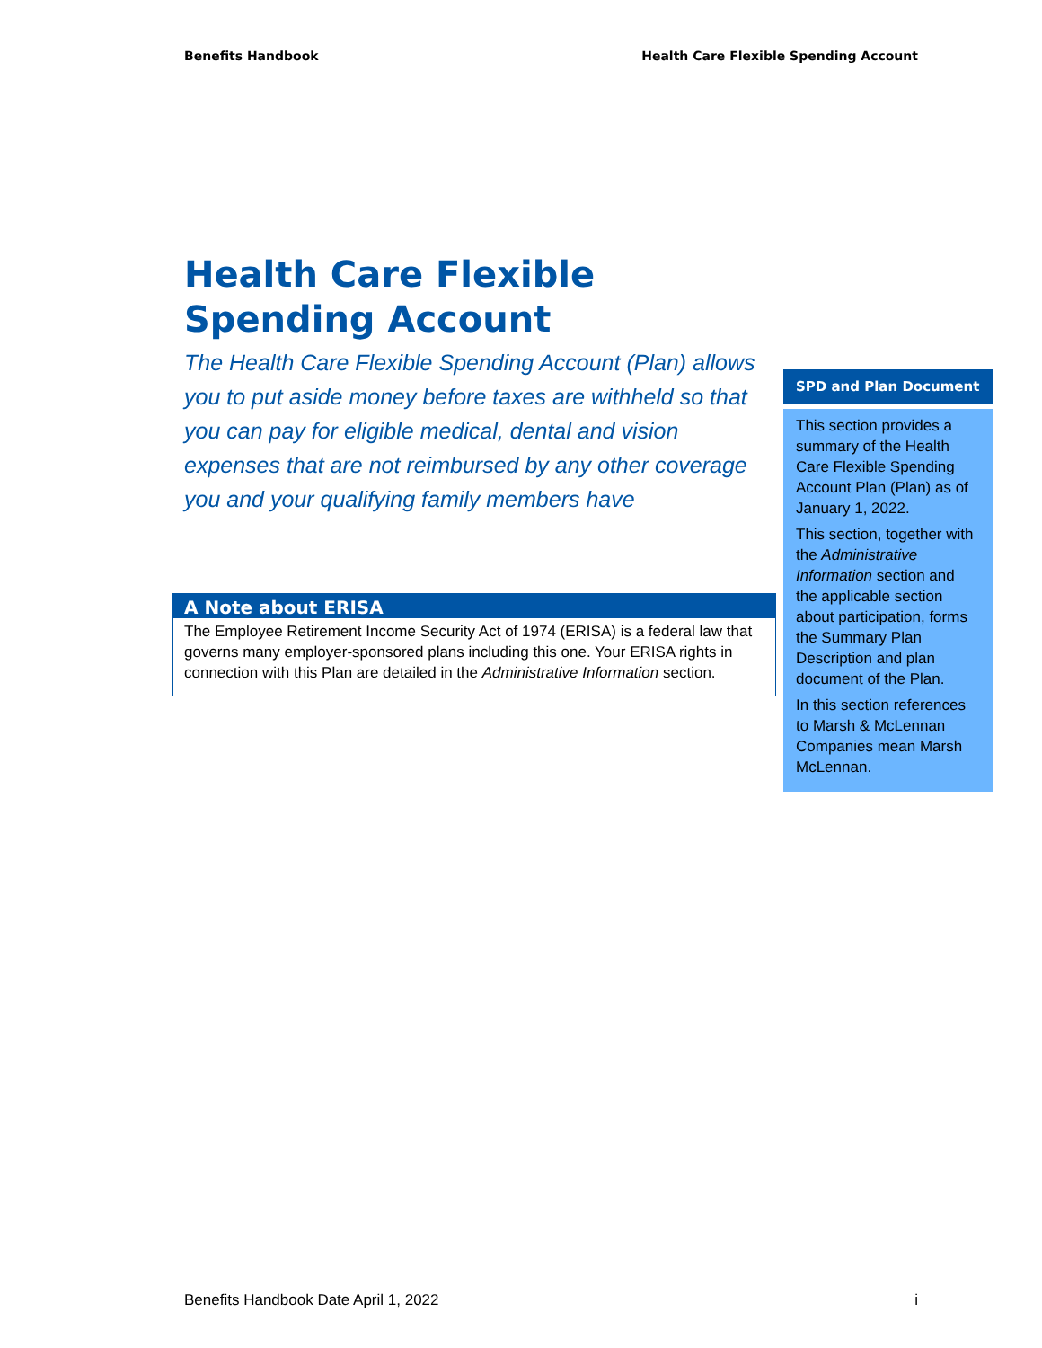Benefits Handbook Health Care Flexible Spending Account
Health Care Flexible Spending Account
The Health Care Flexible Spending Account (Plan) allows you to put aside money before taxes are withheld so that you can pay for eligible medical, dental and vision expenses that are not reimbursed by any other coverage you and your qualifying family members have
SPD and Plan Document
This section provides a summary of the Health Care Flexible Spending Account Plan (Plan) as of January 1, 2022.
This section, together with the Administrative Information section and the applicable section about participation, forms the Summary Plan Description and plan document of the Plan.
In this section references to Marsh & McLennan Companies mean Marsh McLennan.
A Note about ERISA
The Employee Retirement Income Security Act of 1974 (ERISA) is a federal law that governs many employer-sponsored plans including this one. Your ERISA rights in connection with this Plan are detailed in the Administrative Information section.
Benefits Handbook Date April 1, 2022 i